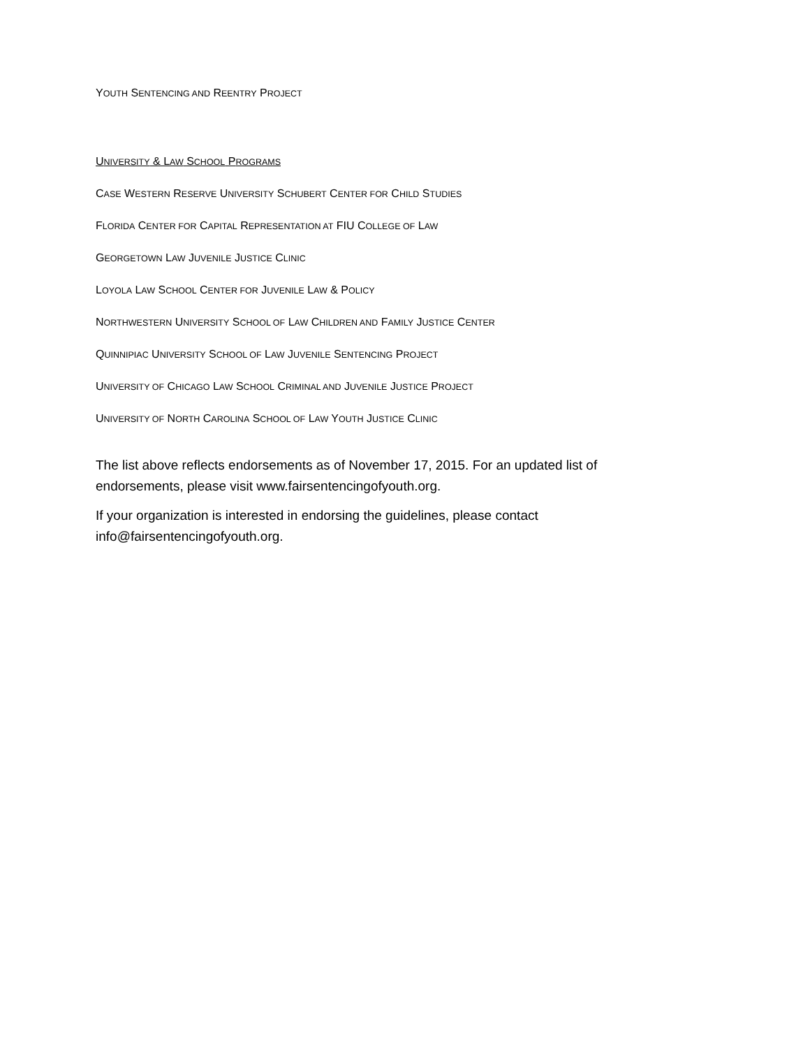YOUTH SENTENCING AND REENTRY PROJECT
UNIVERSITY & LAW SCHOOL PROGRAMS
CASE WESTERN RESERVE UNIVERSITY SCHUBERT CENTER FOR CHILD STUDIES
FLORIDA CENTER FOR CAPITAL REPRESENTATION AT FIU COLLEGE OF LAW
GEORGETOWN LAW JUVENILE JUSTICE CLINIC
LOYOLA LAW SCHOOL CENTER FOR JUVENILE LAW & POLICY
NORTHWESTERN UNIVERSITY SCHOOL OF LAW CHILDREN AND FAMILY JUSTICE CENTER
QUINNIPIAC UNIVERSITY SCHOOL OF LAW JUVENILE SENTENCING PROJECT
UNIVERSITY OF CHICAGO LAW SCHOOL CRIMINAL AND JUVENILE JUSTICE PROJECT
UNIVERSITY OF NORTH CAROLINA SCHOOL OF LAW YOUTH JUSTICE CLINIC
The list above reflects endorsements as of November 17, 2015. For an updated list of endorsements, please visit www.fairsentencingofyouth.org.
If your organization is interested in endorsing the guidelines, please contact info@fairsentencingofyouth.org.